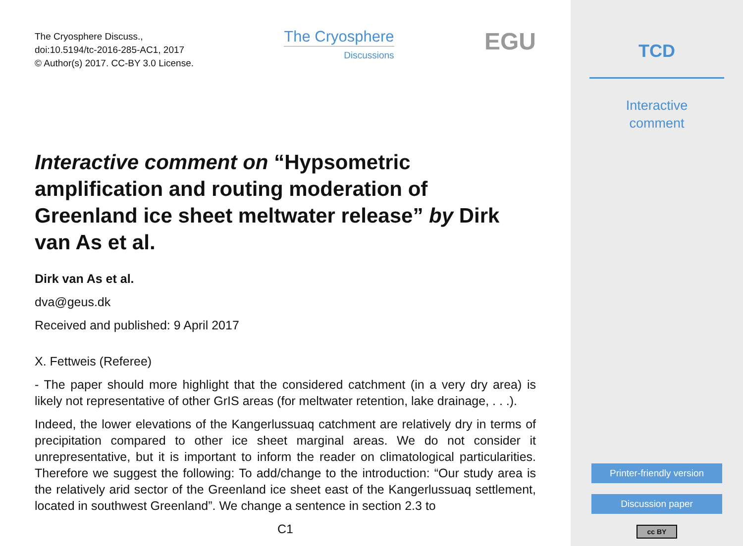The Cryosphere Discuss.,
doi:10.5194/tc-2016-285-AC1, 2017
© Author(s) 2017. CC-BY 3.0 License.
The Cryosphere
Discussions
EGU
Interactive comment on “Hypsometric amplification and routing moderation of Greenland ice sheet meltwater release” by Dirk van As et al.
Dirk van As et al.
dva@geus.dk
Received and published: 9 April 2017
X. Fettweis (Referee)
- The paper should more highlight that the considered catchment (in a very dry area) is likely not representative of other GrIS areas (for meltwater retention, lake drainage, . . .).
Indeed, the lower elevations of the Kangerlussuaq catchment are relatively dry in terms of precipitation compared to other ice sheet marginal areas. We do not consider it unrepresentative, but it is important to inform the reader on climatological particularities. Therefore we suggest the following: To add/change to the introduction: “Our study area is the relatively arid sector of the Greenland ice sheet east of the Kangerlussuaq settlement, located in southwest Greenland”. We change a sentence in section 2.3 to
C1
TCD
Interactive
comment
Printer-friendly version
Discussion paper
cc BY